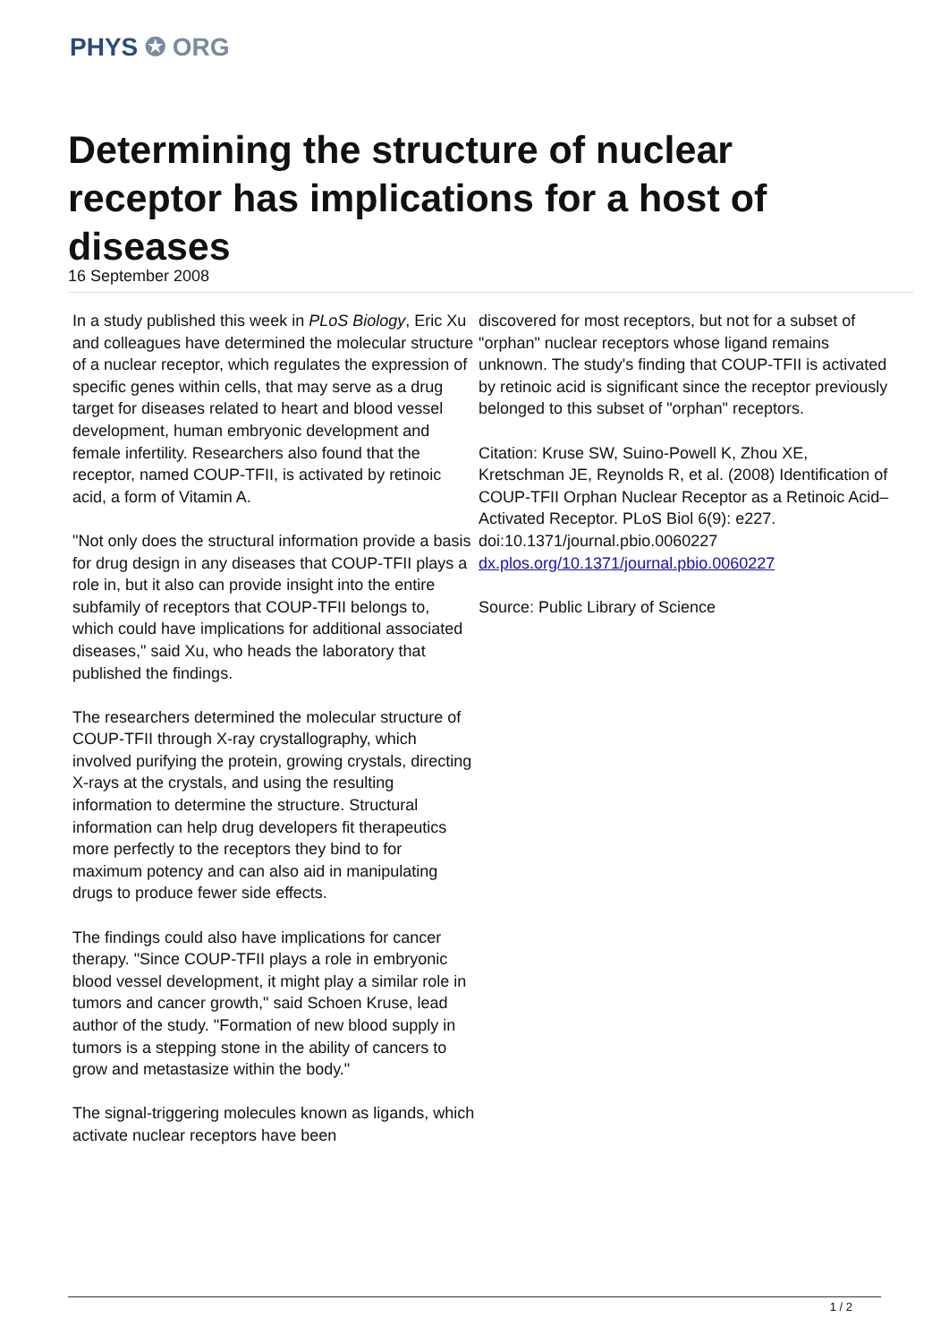PHYS ✪ ORG
Determining the structure of nuclear receptor has implications for a host of diseases
16 September 2008
In a study published this week in PLoS Biology, Eric Xu and colleagues have determined the molecular structure of a nuclear receptor, which regulates the expression of specific genes within cells, that may serve as a drug target for diseases related to heart and blood vessel development, human embryonic development and female infertility. Researchers also found that the receptor, named COUP-TFII, is activated by retinoic acid, a form of Vitamin A.
"Not only does the structural information provide a basis for drug design in any diseases that COUP-TFII plays a role in, but it also can provide insight into the entire subfamily of receptors that COUP-TFII belongs to, which could have implications for additional associated diseases," said Xu, who heads the laboratory that published the findings.
The researchers determined the molecular structure of COUP-TFII through X-ray crystallography, which involved purifying the protein, growing crystals, directing X-rays at the crystals, and using the resulting information to determine the structure. Structural information can help drug developers fit therapeutics more perfectly to the receptors they bind to for maximum potency and can also aid in manipulating drugs to produce fewer side effects.
The findings could also have implications for cancer therapy. "Since COUP-TFII plays a role in embryonic blood vessel development, it might play a similar role in tumors and cancer growth," said Schoen Kruse, lead author of the study. "Formation of new blood supply in tumors is a stepping stone in the ability of cancers to grow and metastasize within the body."
The signal-triggering molecules known as ligands, which activate nuclear receptors have been
discovered for most receptors, but not for a subset of "orphan" nuclear receptors whose ligand remains unknown. The study's finding that COUP-TFII is activated by retinoic acid is significant since the receptor previously belonged to this subset of "orphan" receptors.
Citation: Kruse SW, Suino-Powell K, Zhou XE, Kretschman JE, Reynolds R, et al. (2008) Identification of COUP-TFII Orphan Nuclear Receptor as a Retinoic Acid–Activated Receptor. PLoS Biol 6(9): e227. doi:10.1371/journal.pbio.0060227 dx.plos.org/10.1371/journal.pbio.0060227
Source: Public Library of Science
1 / 2